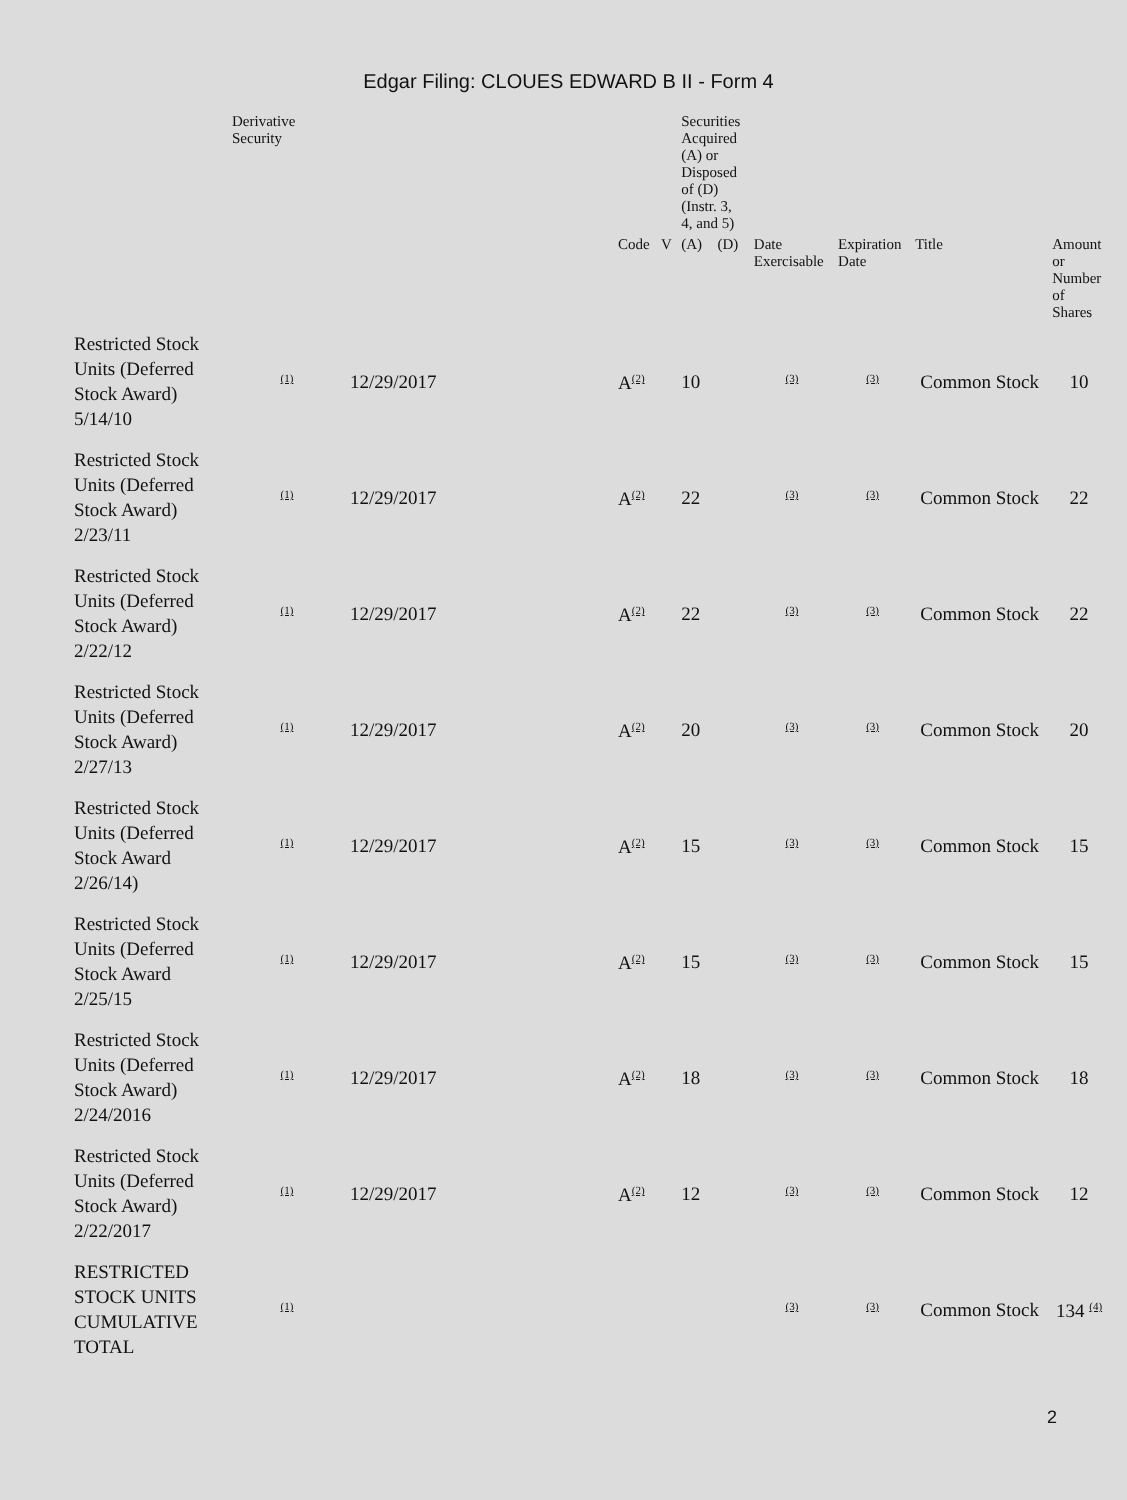Edgar Filing: CLOUES EDWARD B II - Form 4
| | Derivative Security | | | | Securities Acquired (A) or Disposed of (D) (Instr. 3, 4, and 5) | | | | | |
| --- | --- | --- | --- | --- | --- | --- | --- | --- | --- | --- |
| | | | Code | V | (A) | (D) | Date Exercisable | Expiration Date | Title | Amount or Number of Shares |
| Restricted Stock Units (Deferred Stock Award) 5/14/10 | <sup>(1)</sup> | 12/29/2017 | A<sup>(2)</sup> | | 10 | | <sup>(3)</sup> | <sup>(3)</sup> | Common Stock | 10 |
| Restricted Stock Units (Deferred Stock Award) 2/23/11 | <sup>(1)</sup> | 12/29/2017 | A<sup>(2)</sup> | | 22 | | <sup>(3)</sup> | <sup>(3)</sup> | Common Stock | 22 |
| Restricted Stock Units (Deferred Stock Award) 2/22/12 | <sup>(1)</sup> | 12/29/2017 | A<sup>(2)</sup> | | 22 | | <sup>(3)</sup> | <sup>(3)</sup> | Common Stock | 22 |
| Restricted Stock Units (Deferred Stock Award) 2/27/13 | <sup>(1)</sup> | 12/29/2017 | A<sup>(2)</sup> | | 20 | | <sup>(3)</sup> | <sup>(3)</sup> | Common Stock | 20 |
| Restricted Stock Units (Deferred Stock Award 2/26/14) | <sup>(1)</sup> | 12/29/2017 | A<sup>(2)</sup> | | 15 | | <sup>(3)</sup> | <sup>(3)</sup> | Common Stock | 15 |
| Restricted Stock Units (Deferred Stock Award 2/25/15 | <sup>(1)</sup> | 12/29/2017 | A<sup>(2)</sup> | | 15 | | <sup>(3)</sup> | <sup>(3)</sup> | Common Stock | 15 |
| Restricted Stock Units (Deferred Stock Award) 2/24/2016 | <sup>(1)</sup> | 12/29/2017 | A<sup>(2)</sup> | | 18 | | <sup>(3)</sup> | <sup>(3)</sup> | Common Stock | 18 |
| Restricted Stock Units (Deferred Stock Award) 2/22/2017 | <sup>(1)</sup> | 12/29/2017 | A<sup>(2)</sup> | | 12 | | <sup>(3)</sup> | <sup>(3)</sup> | Common Stock | 12 |
| RESTRICTED STOCK UNITS CUMULATIVE TOTAL | <sup>(1)</sup> | | | | | | <sup>(3)</sup> | <sup>(3)</sup> | Common Stock | 134 <sup>(4)</sup> |
2